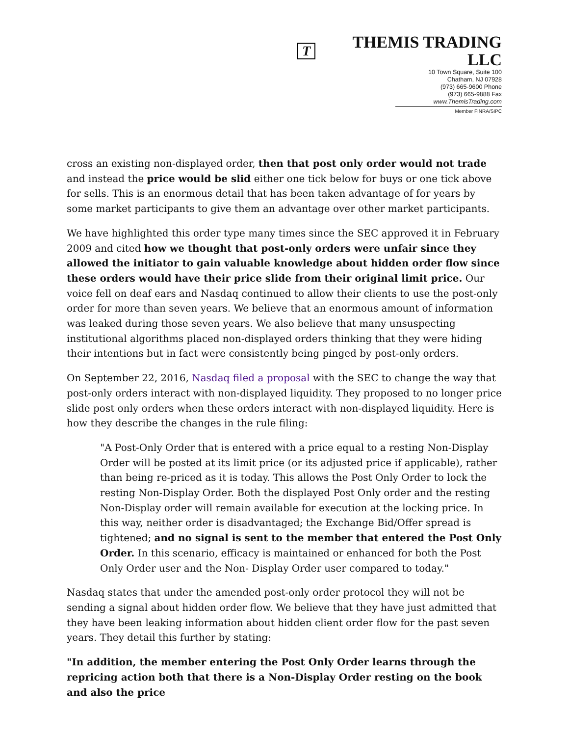T THEMIS TRADING LLC
10 Town Square, Suite 100
Chatham, NJ 07928
(973) 665-9600 Phone
(973) 665-9888 Fax
www.ThemisTrading.com
Member FINRA/SIPC
cross an existing non-displayed order, then that post only order would not trade and instead the price would be slid either one tick below for buys or one tick above for sells. This is an enormous detail that has been taken advantage of for years by some market participants to give them an advantage over other market participants.
We have highlighted this order type many times since the SEC approved it in February 2009 and cited how we thought that post-only orders were unfair since they allowed the initiator to gain valuable knowledge about hidden order flow since these orders would have their price slide from their original limit price. Our voice fell on deaf ears and Nasdaq continued to allow their clients to use the post-only order for more than seven years. We believe that an enormous amount of information was leaked during those seven years. We also believe that many unsuspecting institutional algorithms placed non-displayed orders thinking that they were hiding their intentions but in fact were consistently being pinged by post-only orders.
On September 22, 2016, Nasdaq filed a proposal with the SEC to change the way that post-only orders interact with non-displayed liquidity. They proposed to no longer price slide post only orders when these orders interact with non-displayed liquidity. Here is how they describe the changes in the rule filing:
"A Post-Only Order that is entered with a price equal to a resting Non-Display Order will be posted at its limit price (or its adjusted price if applicable), rather than being re-priced as it is today. This allows the Post Only Order to lock the resting Non-Display Order. Both the displayed Post Only order and the resting Non-Display order will remain available for execution at the locking price. In this way, neither order is disadvantaged; the Exchange Bid/Offer spread is tightened; and no signal is sent to the member that entered the Post Only Order. In this scenario, efficacy is maintained or enhanced for both the Post Only Order user and the Non- Display Order user compared to today."
Nasdaq states that under the amended post-only order protocol they will not be sending a signal about hidden order flow. We believe that they have just admitted that they have been leaking information about hidden client order flow for the past seven years. They detail this further by stating:
"In addition, the member entering the Post Only Order learns through the repricing action both that there is a Non-Display Order resting on the book and also the price